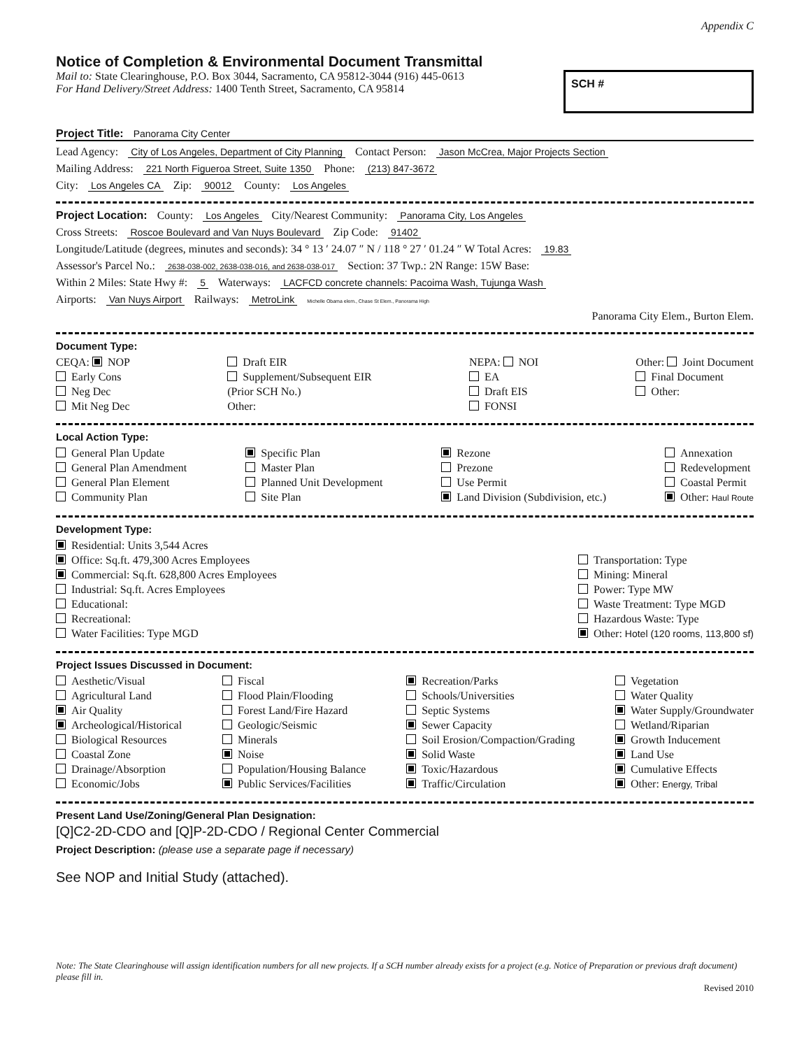Appendix C
Notice of Completion & Environmental Document Transmittal
Mail to: State Clearinghouse, P.O. Box 3044, Sacramento, CA 95812-3044 (916) 445-0613
For Hand Delivery/Street Address: 1400 Tenth Street, Sacramento, CA 95814
SCH #
Project Title: Panorama City Center
Lead Agency: City of Los Angeles, Department of City Planning Contact Person: Jason McCrea, Major Projects Section
Mailing Address: 221 North Figueroa Street, Suite 1350 Phone: (213) 847-3672
City: Los Angeles CA Zip: 90012 County: Los Angeles
Project Location: County: Los Angeles City/Nearest Community: Panorama City, Los Angeles
Cross Streets: Roscoe Boulevard and Van Nuys Boulevard Zip Code: 91402
Longitude/Latitude (degrees, minutes and seconds): 34 ° 13 ′ 24.07 ″ N / 118 ° 27 ′ 01.24 ″ W Total Acres: 19.83
Assessor's Parcel No.: 2638-038-002, 2638-038-016, and 2638-038-017 Section: 37 Twp.: 2N Range: 15W Base:
Within 2 Miles: State Hwy #: 5 Waterways: LACFCD concrete channels: Pacoima Wash, Tujunga Wash
Airports: Van Nuys Airport Railways: MetroLink Michelle Obama elem., Chase St Elem., Panorama High
Panorama City Elem., Burton Elem.
Document Type:
CEQA: NOP
Early Cons
Neg Dec
Mit Neg Dec
Draft EIR
Supplement/Subsequent EIR
(Prior SCH No.)
Other:
NEPA: NOI
EA
Draft EIS
FONSI
Other: Joint Document
Final Document
Other:
Local Action Type:
General Plan Update
General Plan Amendment
General Plan Element
Community Plan
Specific Plan
Master Plan
Planned Unit Development
Site Plan
Rezone
Prezone
Use Permit
Land Division (Subdivision, etc.)
Annexation
Redevelopment
Coastal Permit
Other: Haul Route
Development Type:
Residential: Units 3,544 Acres
Office: Sq.ft. 479,300 Acres Employees
Commercial: Sq.ft. 628,800 Acres Employees
Industrial: Sq.ft. Acres Employees
Educational:
Recreational:
Water Facilities: Type MGD
Transportation: Type
Mining: Mineral
Power: Type MW
Waste Treatment: Type MGD
Hazardous Waste: Type
Other: Hotel (120 rooms, 113,800 sf)
Project Issues Discussed in Document:
Aesthetic/Visual
Agricultural Land
Air Quality
Archeological/Historical
Biological Resources
Coastal Zone
Drainage/Absorption
Economic/Jobs
Fiscal
Flood Plain/Flooding
Forest Land/Fire Hazard
Geologic/Seismic
Minerals
Noise
Population/Housing Balance
Public Services/Facilities
Recreation/Parks
Schools/Universities
Septic Systems
Sewer Capacity
Soil Erosion/Compaction/Grading
Solid Waste
Toxic/Hazardous
Traffic/Circulation
Vegetation
Water Quality
Water Supply/Groundwater
Wetland/Riparian
Growth Inducement
Land Use
Cumulative Effects
Other: Energy, Tribal
Present Land Use/Zoning/General Plan Designation:
[Q]C2-2D-CDO and [Q]P-2D-CDO / Regional Center Commercial
Project Description: (please use a separate page if necessary)
See NOP and Initial Study (attached).
Note: The State Clearinghouse will assign identification numbers for all new projects. If a SCH number already exists for a project (e.g. Notice of Preparation or previous draft document) please fill in.
Revised 2010